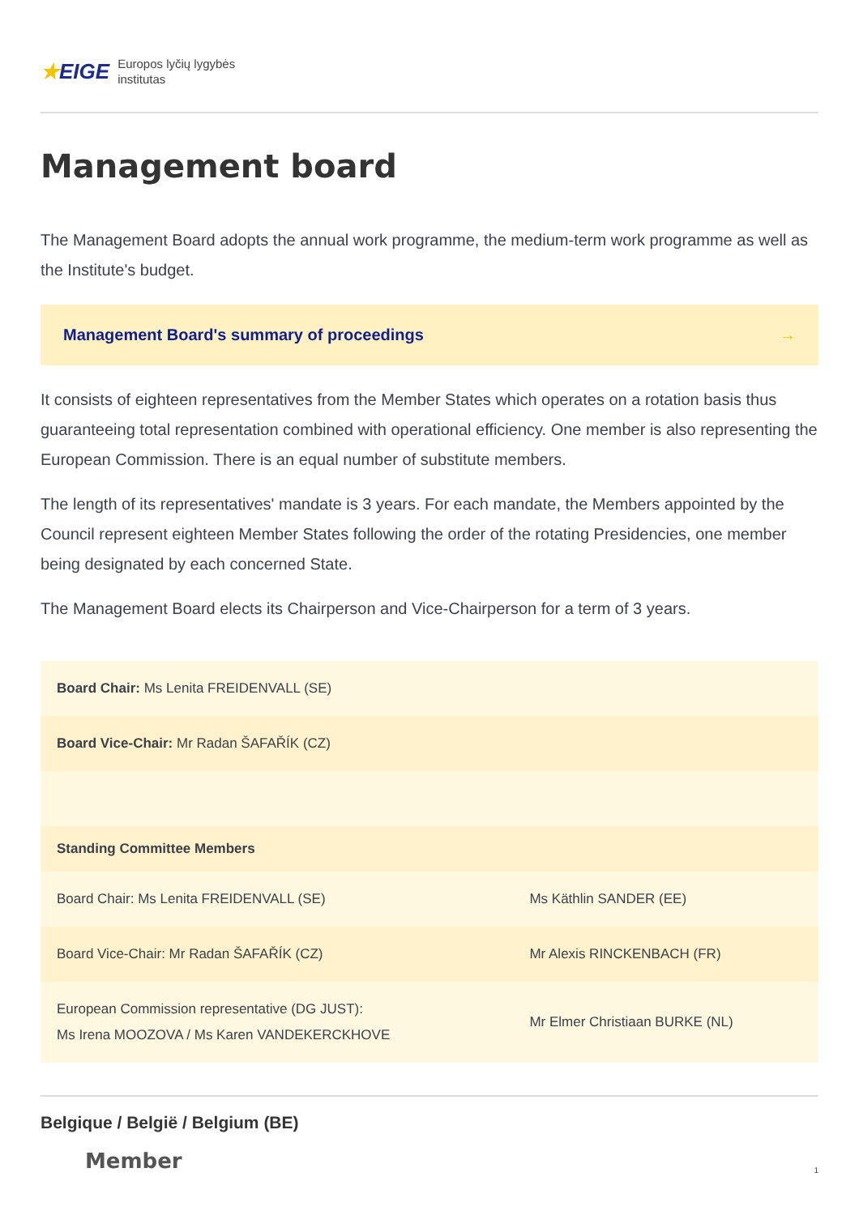★EIGE
Europos lyčių lygybės
institutas
Management board
The Management Board adopts the annual work programme, the medium-term work programme as well as the Institute's budget.
Management Board's summary of proceedings →
It consists of eighteen representatives from the Member States which operates on a rotation basis thus guaranteeing total representation combined with operational efficiency. One member is also representing the European Commission. There is an equal number of substitute members.
The length of its representatives' mandate is 3 years. For each mandate, the Members appointed by the Council represent eighteen Member States following the order of the rotating Presidencies, one member being designated by each concerned State.
The Management Board elects its Chairperson and Vice-Chairperson for a term of 3 years.
| Board Chair: Ms Lenita FREIDENVALL (SE) | |
| Board Vice-Chair: Mr Radan ŠAFAŘÍK (CZ) | |
| Standing Committee Members | |
| Board Chair: Ms Lenita FREIDENVALL (SE) | Ms Käthlin SANDER (EE) |
| Board Vice-Chair: Mr Radan ŠAFAŘÍK (CZ) | Mr Alexis RINCKENBACH (FR) |
| European Commission representative (DG JUST): Ms Irena MOOZOVA / Ms Karen VANDEKERCKHOVE | Mr Elmer Christiaan BURKE (NL) |
Belgique / België / Belgium (BE)
Member
1